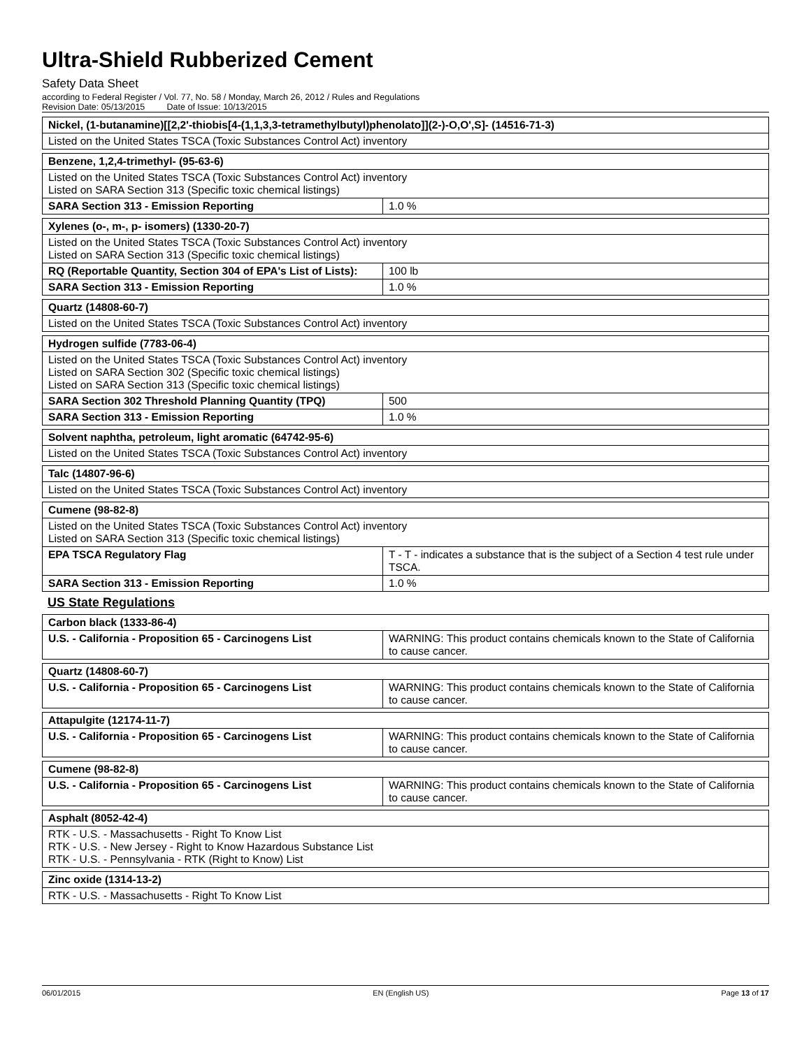Ultra-Shield Rubberized Cement
Safety Data Sheet
according to Federal Register / Vol. 77, No. 58 / Monday, March 26, 2012 / Rules and Regulations
Revision Date: 05/13/2015 Date of Issue: 10/13/2015
| Nickel, (1-butanamine)[[2,2'-thiobis[4-(1,1,3,3-tetramethylbutyl)phenolato]](2-)-O,O',S]- (14516-71-3) |
| Listed on the United States TSCA (Toxic Substances Control Act) inventory |
| Benzene, 1,2,4-trimethyl- (95-63-6) | |
| Listed on the United States TSCA (Toxic Substances Control Act) inventory Listed on SARA Section 313 (Specific toxic chemical listings) | |
| SARA Section 313 - Emission Reporting | 1.0 % |
| Xylenes (o-, m-, p- isomers) (1330-20-7) | |
| Listed on the United States TSCA (Toxic Substances Control Act) inventory Listed on SARA Section 313 (Specific toxic chemical listings) | |
| RQ (Reportable Quantity, Section 304 of EPA's List of Lists): | 100 lb |
| SARA Section 313 - Emission Reporting | 1.0 % |
| Quartz (14808-60-7) |
| Listed on the United States TSCA (Toxic Substances Control Act) inventory |
| Hydrogen sulfide (7783-06-4) | |
| Listed on the United States TSCA (Toxic Substances Control Act) inventory Listed on SARA Section 302 (Specific toxic chemical listings) Listed on SARA Section 313 (Specific toxic chemical listings) | |
| SARA Section 302 Threshold Planning Quantity (TPQ) | 500 |
| SARA Section 313 - Emission Reporting | 1.0 % |
| Solvent naphtha, petroleum, light aromatic (64742-95-6) |
| Listed on the United States TSCA (Toxic Substances Control Act) inventory |
| Talc (14807-96-6) |
| Listed on the United States TSCA (Toxic Substances Control Act) inventory |
| Cumene (98-82-8) | |
| Listed on the United States TSCA (Toxic Substances Control Act) inventory Listed on SARA Section 313 (Specific toxic chemical listings) | |
| EPA TSCA Regulatory Flag | T - T - indicates a substance that is the subject of a Section 4 test rule under TSCA. |
| SARA Section 313 - Emission Reporting | 1.0 % |
US State Regulations
| Carbon black (1333-86-4) | |
| U.S. - California - Proposition 65 - Carcinogens List | WARNING: This product contains chemicals known to the State of California to cause cancer. |
| Quartz (14808-60-7) | |
| U.S. - California - Proposition 65 - Carcinogens List | WARNING: This product contains chemicals known to the State of California to cause cancer. |
| Attapulgite (12174-11-7) | |
| U.S. - California - Proposition 65 - Carcinogens List | WARNING: This product contains chemicals known to the State of California to cause cancer. |
| Cumene (98-82-8) | |
| U.S. - California - Proposition 65 - Carcinogens List | WARNING: This product contains chemicals known to the State of California to cause cancer. |
| Asphalt (8052-42-4) |
| RTK - U.S. - Massachusetts - Right To Know List RTK - U.S. - New Jersey - Right to Know Hazardous Substance List RTK - U.S. - Pennsylvania - RTK (Right to Know) List |
| Zinc oxide (1314-13-2) |
| RTK - U.S. - Massachusetts - Right To Know List |
06/01/2015 EN (English US) Page 13 of 17